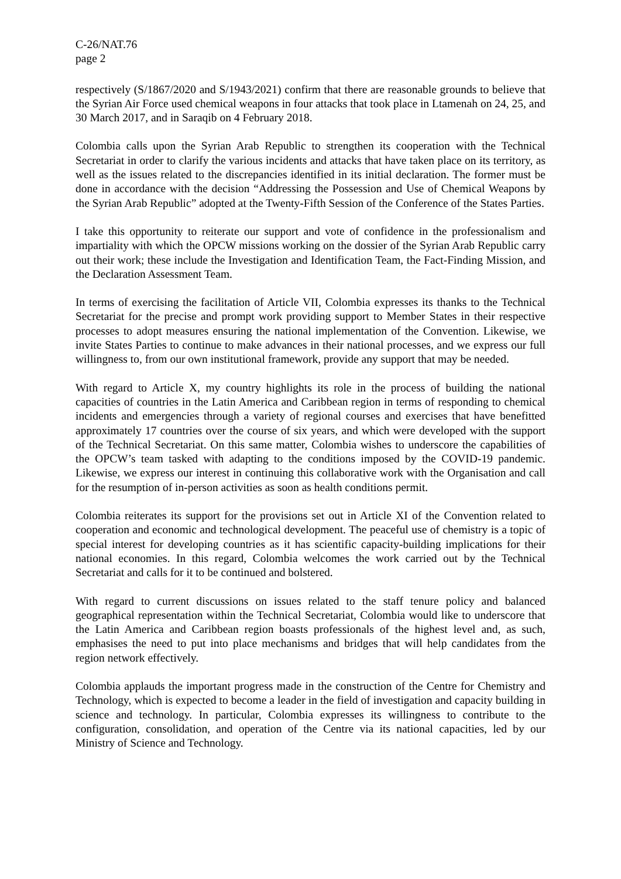C-26/NAT.76
page 2
respectively (S/1867/2020 and S/1943/2021) confirm that there are reasonable grounds to believe that the Syrian Air Force used chemical weapons in four attacks that took place in Ltamenah on 24, 25, and 30 March 2017, and in Saraqib on 4 February 2018.
Colombia calls upon the Syrian Arab Republic to strengthen its cooperation with the Technical Secretariat in order to clarify the various incidents and attacks that have taken place on its territory, as well as the issues related to the discrepancies identified in its initial declaration. The former must be done in accordance with the decision “Addressing the Possession and Use of Chemical Weapons by the Syrian Arab Republic” adopted at the Twenty-Fifth Session of the Conference of the States Parties.
I take this opportunity to reiterate our support and vote of confidence in the professionalism and impartiality with which the OPCW missions working on the dossier of the Syrian Arab Republic carry out their work; these include the Investigation and Identification Team, the Fact-Finding Mission, and the Declaration Assessment Team.
In terms of exercising the facilitation of Article VII, Colombia expresses its thanks to the Technical Secretariat for the precise and prompt work providing support to Member States in their respective processes to adopt measures ensuring the national implementation of the Convention. Likewise, we invite States Parties to continue to make advances in their national processes, and we express our full willingness to, from our own institutional framework, provide any support that may be needed.
With regard to Article X, my country highlights its role in the process of building the national capacities of countries in the Latin America and Caribbean region in terms of responding to chemical incidents and emergencies through a variety of regional courses and exercises that have benefitted approximately 17 countries over the course of six years, and which were developed with the support of the Technical Secretariat. On this same matter, Colombia wishes to underscore the capabilities of the OPCW’s team tasked with adapting to the conditions imposed by the COVID-19 pandemic. Likewise, we express our interest in continuing this collaborative work with the Organisation and call for the resumption of in-person activities as soon as health conditions permit.
Colombia reiterates its support for the provisions set out in Article XI of the Convention related to cooperation and economic and technological development. The peaceful use of chemistry is a topic of special interest for developing countries as it has scientific capacity-building implications for their national economies. In this regard, Colombia welcomes the work carried out by the Technical Secretariat and calls for it to be continued and bolstered.
With regard to current discussions on issues related to the staff tenure policy and balanced geographical representation within the Technical Secretariat, Colombia would like to underscore that the Latin America and Caribbean region boasts professionals of the highest level and, as such, emphasises the need to put into place mechanisms and bridges that will help candidates from the region network effectively.
Colombia applauds the important progress made in the construction of the Centre for Chemistry and Technology, which is expected to become a leader in the field of investigation and capacity building in science and technology. In particular, Colombia expresses its willingness to contribute to the configuration, consolidation, and operation of the Centre via its national capacities, led by our Ministry of Science and Technology.